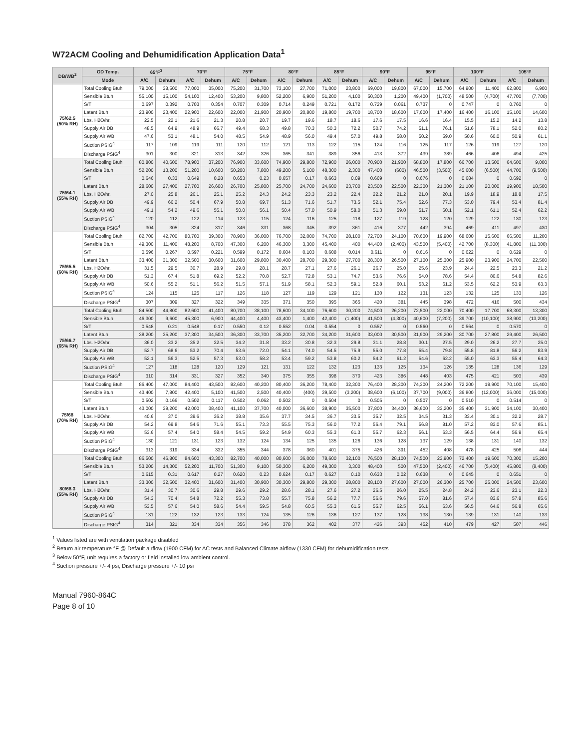W72ACM Cooling and Dehumidification Application Data<sup>1</sup>
| DB/WB<sup>2</sup> | OD Temp. | 65°F<sup>3</sup> | | 70°F | | 75°F | | 80°F | | 85°F | | 90°F | | 95°F | | 100°F | | 105°F | |
| --- | --- | --- | --- | --- | --- | --- | --- | --- | --- | --- | --- | --- | --- | --- | --- | --- | --- | --- | --- |
| | Mode | A/C | Dehum | A/C | Dehum | A/C | Dehum | A/C | Dehum | A/C | Dehum | A/C | Dehum | A/C | Dehum | A/C | Dehum | A/C | Dehum |
| 75/62.5 (50% RH) | Total Cooling Btuh | 79,000 | 38,500 | 77,000 | 35,000 | 75,200 | 31,700 | 73,100 | 27,700 | 71,000 | 23,800 | 69,000 | 19,800 | 67,000 | 15,700 | 64,900 | 11,400 | 62,800 | 6,900 |
| | Sensible Btuh | 55,100 | 15,100 | 54,100 | 12,400 | 53,200 | 9,800 | 52,200 | 6,900 | 51,200 | 4,100 | 50,300 | 1,200 | 49,400 | (1,700) | 48,500 | (4,700) | 47,700 | (7,700) |
| | S/T | 0.697 | 0.392 | 0.703 | 0.354 | 0.707 | 0.309 | 0.714 | 0.249 | 0.721 | 0.172 | 0.729 | 0.061 | 0.737 | 0 | 0.747 | 0 | 0.760 | 0 |
| | Latent Btuh | 23,900 | 23,400 | 22,900 | 22,600 | 22,000 | 21,900 | 20,900 | 20,800 | 19,800 | 19,700 | 18,700 | 18,600 | 17,600 | 17,400 | 16,400 | 16,100 | 15,100 | 14,600 |
| | Lbs. H2O/hr. | 22.5 | 22.1 | 21.6 | 21.3 | 20.8 | 20.7 | 19.7 | 19.6 | 18.7 | 18.6 | 17.6 | 17.5 | 16.6 | 16.4 | 15.5 | 15.2 | 14.2 | 13.8 |
| | Supply Air DB | 48.5 | 64.9 | 48.9 | 66.7 | 49.4 | 68.3 | 49.8 | 70.3 | 50.3 | 72.2 | 50.7 | 74.2 | 51.1 | 76.1 | 51.6 | 78.1 | 52.0 | 80.2 |
| | Supply Air WB | 47.6 | 53.1 | 48.1 | 54.0 | 48.5 | 54.9 | 48.9 | 56.0 | 49.4 | 57.0 | 49.8 | 58.0 | 50.2 | 59.0 | 50.6 | 60.0 | 50.9 | 61.1 |
| | Suction PSIG<sup>4</sup> | 117 | 109 | 119 | 111 | 120 | 112 | 121 | 113 | 122 | 115 | 124 | 116 | 125 | 117 | 126 | 119 | 127 | 120 |
| | Discharge PSIG<sup>4</sup> | 301 | 300 | 321 | 313 | 342 | 326 | 365 | 341 | 389 | 356 | 413 | 372 | 439 | 389 | 466 | 406 | 494 | 425 |
| 75/64.1 (55% RH) | Total Cooling Btuh | 80,800 | 40,600 | 78,900 | 37,200 | 76,900 | 33,600 | 74,900 | 29,800 | 72,900 | 26,000 | 70,900 | 21,900 | 68,800 | 17,800 | 66,700 | 13,500 | 64,600 | 9,000 |
| | Sensible Btuh | 52,200 | 13,200 | 51,200 | 10,600 | 50,200 | 7,800 | 49,200 | 5,100 | 48,300 | 2,300 | 47,400 | (600) | 46,500 | (3,500) | 45,600 | (6,500) | 44,700 | (9,500) |
| | S/T | 0.646 | 0.33 | 0.649 | 0.28 | 0.653 | 0.23 | 0.657 | 0.17 | 0.663 | 0.09 | 0.669 | 0 | 0.676 | 0 | 0.684 | 0 | 0.692 | 0 |
| | Latent Btuh | 28,600 | 27,400 | 27,700 | 26,600 | 26,700 | 25,800 | 25,700 | 24,700 | 24,600 | 23,700 | 23,500 | 22,500 | 22,300 | 21,300 | 21,100 | 20,000 | 19,900 | 18,500 |
| | Lbs. H2O/hr. | 27.0 | 25.8 | 26.1 | 25.1 | 25.2 | 24.3 | 24.2 | 23.3 | 23.2 | 22.4 | 22.2 | 21.2 | 21.0 | 20.1 | 19.9 | 18.9 | 18.8 | 17.5 |
| | Supply Air DB | 49.9 | 66.2 | 50.4 | 67.9 | 50.8 | 69.7 | 51.3 | 71.6 | 51.7 | 73.5 | 52.1 | 75.4 | 52.6 | 77.3 | 53.0 | 79.4 | 53.4 | 81.4 |
| | Supply Air WB | 49.1 | 54.2 | 49.6 | 55.1 | 50.0 | 56.1 | 50.4 | 57.0 | 50.9 | 58.0 | 51.3 | 59.0 | 51.7 | 60.1 | 52.1 | 61.1 | 52.4 | 62.2 |
| | Suction PSIG<sup>4</sup> | 120 | 112 | 122 | 114 | 123 | 115 | 124 | 116 | 125 | 118 | 127 | 119 | 128 | 120 | 129 | 122 | 130 | 123 |
| | Discharge PSIG<sup>4</sup> | 304 | 305 | 324 | 317 | 346 | 331 | 368 | 345 | 392 | 361 | 416 | 377 | 442 | 394 | 469 | 411 | 497 | 430 |
| 75/65.5 (60% RH) | Total Cooling Btuh | 82,700 | 42,700 | 80,700 | 39,300 | 78,900 | 36,000 | 76,700 | 32,000 | 74,700 | 28,100 | 72,700 | 24,100 | 70,600 | 19,900 | 68,600 | 15,600 | 66,500 | 11,200 |
| | Sensible Btuh | 49,300 | 11,400 | 48,200 | 8,700 | 47,300 | 6,200 | 46,300 | 3,300 | 45,400 | 400 | 44,400 | (2,400) | 43,500 | (5,400) | 42,700 | (8,300) | 41,800 | (11,300) |
| | S/T | 0.596 | 0.267 | 0.597 | 0.221 | 0.599 | 0.172 | 0.604 | 0.103 | 0.608 | 0.014 | 0.611 | 0 | 0.616 | 0 | 0.622 | 0 | 0.629 | 0 |
| | Latent Btuh | 33,400 | 31,300 | 32,500 | 30,600 | 31,600 | 29,800 | 30,400 | 28,700 | 29,300 | 27,700 | 28,300 | 26,500 | 27,100 | 25,300 | 25,900 | 23,900 | 24,700 | 22,500 |
| | Lbs. H2O/hr. | 31.5 | 29.5 | 30.7 | 28.9 | 29.8 | 28.1 | 28.7 | 27.1 | 27.6 | 26.1 | 26.7 | 25.0 | 25.6 | 23.9 | 24.4 | 22.5 | 23.3 | 21.2 |
| | Supply Air DB | 51.3 | 67.4 | 51.8 | 69.2 | 52.2 | 70.8 | 52.7 | 72.8 | 53.1 | 74.7 | 53.6 | 76.6 | 54.0 | 78.6 | 54.4 | 80.6 | 54.8 | 82.6 |
| | Supply Air WB | 50.6 | 55.2 | 51.1 | 56.2 | 51.5 | 57.1 | 51.9 | 58.1 | 52.3 | 59.1 | 52.8 | 60.1 | 53.2 | 61.2 | 53.5 | 62.2 | 53.9 | 63.3 |
| | Suction PSIG<sup>4</sup> | 124 | 115 | 125 | 117 | 126 | 118 | 127 | 119 | 129 | 121 | 130 | 122 | 131 | 123 | 132 | 125 | 133 | 126 |
| | Discharge PSIG<sup>4</sup> | 307 | 309 | 327 | 322 | 349 | 335 | 371 | 350 | 395 | 365 | 420 | 381 | 445 | 398 | 472 | 416 | 500 | 434 |
| 75/66.7 (65% RH) | Total Cooling Btuh | 84,500 | 44,800 | 82,600 | 41,400 | 80,700 | 38,100 | 78,600 | 34,100 | 76,600 | 30,200 | 74,500 | 26,200 | 72,500 | 22,000 | 70,400 | 17,700 | 68,300 | 13,300 |
| | Sensible Btuh | 46,300 | 9,600 | 45,300 | 6,900 | 44,400 | 4,400 | 43,400 | 1,400 | 42,400 | (1,400) | 41,500 | (4,300) | 40,600 | (7,200) | 39,700 | (10,100) | 38,900 | (13,200) |
| | S/T | 0.548 | 0.21 | 0.548 | 0.17 | 0.550 | 0.12 | 0.552 | 0.04 | 0.554 | 0 | 0.557 | 0 | 0.560 | 0 | 0.564 | 0 | 0.570 | 0 |
| | Latent Btuh | 38,200 | 35,200 | 37,300 | 34,500 | 36,300 | 33,700 | 35,200 | 32,700 | 34,200 | 31,600 | 33,000 | 30,500 | 31,900 | 29,200 | 30,700 | 27,800 | 29,400 | 26,500 |
| | Lbs. H2O/hr. | 36.0 | 33.2 | 35.2 | 32.5 | 34.2 | 31.8 | 33.2 | 30.8 | 32.3 | 29.8 | 31.1 | 28.8 | 30.1 | 27.5 | 29.0 | 26.2 | 27.7 | 25.0 |
| | Supply Air DB | 52.7 | 68.6 | 53.2 | 70.4 | 53.6 | 72.0 | 54.1 | 74.0 | 54.5 | 75.9 | 55.0 | 77.8 | 55.4 | 79.8 | 55.8 | 81.8 | 56.2 | 83.9 |
| | Supply Air WB | 52.1 | 56.3 | 52.5 | 57.3 | 53.0 | 58.2 | 53.4 | 59.2 | 53.8 | 60.2 | 54.2 | 61.2 | 54.6 | 62.2 | 55.0 | 63.3 | 55.4 | 64.3 |
| | Suction PSIG<sup>4</sup> | 127 | 118 | 128 | 120 | 129 | 121 | 131 | 122 | 132 | 123 | 133 | 125 | 134 | 126 | 135 | 128 | 136 | 129 |
| | Discharge PSIG<sup>4</sup> | 310 | 314 | 331 | 327 | 352 | 340 | 375 | 355 | 398 | 370 | 423 | 386 | 448 | 403 | 475 | 421 | 503 | 439 |
| 75/68 (70% RH) | Total Cooling Btuh | 86,400 | 47,000 | 84,400 | 43,500 | 82,600 | 40,200 | 80,400 | 36,200 | 78,400 | 32,300 | 76,400 | 28,300 | 74,300 | 24,200 | 72,200 | 19,900 | 70,100 | 15,400 |
| | Sensible Btuh | 43,400 | 7,800 | 42,400 | 5,100 | 41,500 | 2,500 | 40,400 | (400) | 39,500 | (3,200) | 38,600 | (6,100) | 37,700 | (9,000) | 36,800 | (12,000) | 36,000 | (15,000) |
| | S/T | 0.502 | 0.166 | 0.502 | 0.117 | 0.502 | 0.062 | 0.502 | 0 | 0.504 | 0 | 0.505 | 0 | 0.507 | 0 | 0.510 | 0 | 0.514 | 0 |
| | Latent Btuh | 43,000 | 39,200 | 42,000 | 38,400 | 41,100 | 37,700 | 40,000 | 36,600 | 38,900 | 35,500 | 37,800 | 34,400 | 36,600 | 33,200 | 35,400 | 31,900 | 34,100 | 30,400 |
| | Lbs. H2O/hr. | 40.6 | 37.0 | 39.6 | 36.2 | 38.8 | 35.6 | 37.7 | 34.5 | 36.7 | 33.5 | 35.7 | 32.5 | 34.5 | 31.3 | 33.4 | 30.1 | 32.2 | 28.7 |
| | Supply Air DB | 54.2 | 69.8 | 54.6 | 71.6 | 55.1 | 73.3 | 55.5 | 75.3 | 56.0 | 77.2 | 56.4 | 79.1 | 56.8 | 81.0 | 57.2 | 83.0 | 57.6 | 85.1 |
| | Supply Air WB | 53.6 | 57.4 | 54.0 | 58.4 | 54.5 | 59.2 | 54.9 | 60.3 | 55.3 | 61.3 | 55.7 | 62.3 | 56.1 | 63.3 | 56.5 | 64.4 | 56.9 | 65.4 |
| | Suction PSIG<sup>4</sup> | 130 | 121 | 131 | 123 | 132 | 124 | 134 | 125 | 135 | 126 | 136 | 128 | 137 | 129 | 138 | 131 | 140 | 132 |
| | Discharge PSIG<sup>4</sup> | 313 | 319 | 334 | 332 | 355 | 344 | 378 | 360 | 401 | 375 | 426 | 391 | 452 | 408 | 478 | 425 | 506 | 444 |
| 80/68.3 (55% RH) | Total Cooling Btuh | 86,500 | 46,800 | 84,600 | 43,300 | 82,700 | 40,000 | 80,600 | 36,000 | 78,600 | 32,100 | 76,500 | 28,100 | 74,500 | 23,900 | 72,400 | 19,600 | 70,300 | 15,200 |
| | Sensible Btuh | 53,200 | 14,300 | 52,200 | 11,700 | 51,300 | 9,100 | 50,300 | 6,200 | 49,300 | 3,300 | 48,400 | 500 | 47,500 | (2,400) | 46,700 | (5,400) | 45,800 | (8,400) |
| | S/T | 0.615 | 0.31 | 0.617 | 0.27 | 0.620 | 0.23 | 0.624 | 0.17 | 0.627 | 0.10 | 0.633 | 0.02 | 0.638 | 0 | 0.645 | 0 | 0.651 | 0 |
| | Latent Btuh | 33,300 | 32,500 | 32,400 | 31,600 | 31,400 | 30,900 | 30,300 | 29,800 | 29,300 | 28,800 | 28,100 | 27,600 | 27,000 | 26,300 | 25,700 | 25,000 | 24,500 | 23,600 |
| | Lbs. H2O/hr. | 31.4 | 30.7 | 30.6 | 29.8 | 29.6 | 29.2 | 28.6 | 28.1 | 27.6 | 27.2 | 26.5 | 26.0 | 25.5 | 24.8 | 24.2 | 23.6 | 23.1 | 22.3 |
| | Supply Air DB | 54.3 | 70.4 | 54.8 | 72.2 | 55.3 | 73.8 | 55.7 | 75.8 | 56.2 | 77.7 | 56.6 | 79.6 | 57.0 | 81.6 | 57.4 | 83.6 | 57.8 | 85.6 |
| | Supply Air WB | 53.5 | 57.6 | 54.0 | 58.6 | 54.4 | 59.5 | 54.8 | 60.5 | 55.3 | 61.5 | 55.7 | 62.5 | 56.1 | 63.6 | 56.5 | 64.6 | 56.8 | 65.6 |
| | Suction PSIG<sup>4</sup> | 131 | 122 | 132 | 123 | 133 | 124 | 135 | 126 | 136 | 127 | 137 | 128 | 138 | 130 | 139 | 131 | 140 | 133 |
| | Discharge PSIG<sup>4</sup> | 314 | 321 | 334 | 334 | 356 | 346 | 378 | 362 | 402 | 377 | 426 | 393 | 452 | 410 | 479 | 427 | 507 | 446 |
<sup>1</sup> Values listed are with ventilation package disabled
<sup>2</sup> Return air temperature °F @ Default airflow (1900 CFM) for AC tests and Balanced Climate airflow (1330 CFM) for dehumidification tests
<sup>3</sup> Below 50°F, unit requires a factory or field installed low ambient control.
<sup>4</sup> Suction pressure +/- 4 psi, Discharge pressure +/- 10 psi
Manual 7960-864C
Page 8 of 10